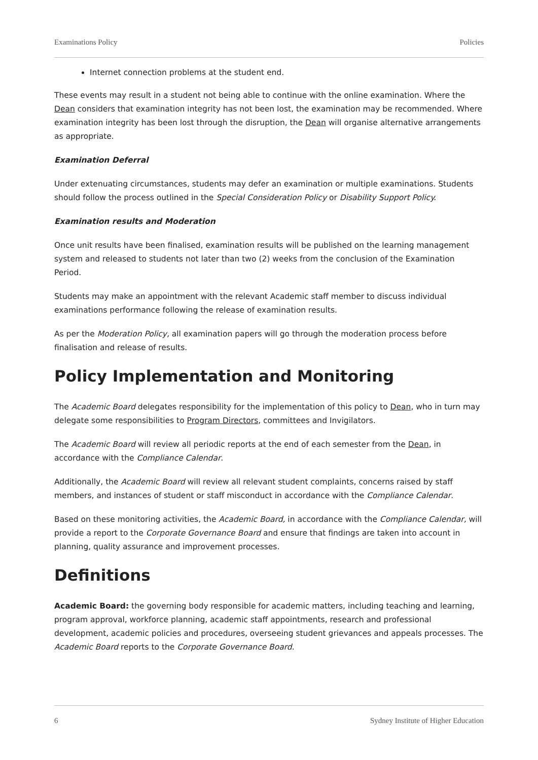Examinations Policy Policies
Internet connection problems at the student end.
These events may result in a student not being able to continue with the online examination. Where the Dean considers that examination integrity has not been lost, the examination may be recommended. Where examination integrity has been lost through the disruption, the Dean will organise alternative arrangements as appropriate.
Examination Deferral
Under extenuating circumstances, students may defer an examination or multiple examinations. Students should follow the process outlined in the Special Consideration Policy or Disability Support Policy.
Examination results and Moderation
Once unit results have been finalised, examination results will be published on the learning management system and released to students not later than two (2) weeks from the conclusion of the Examination Period.
Students may make an appointment with the relevant Academic staff member to discuss individual examinations performance following the release of examination results.
As per the Moderation Policy, all examination papers will go through the moderation process before finalisation and release of results.
Policy Implementation and Monitoring
The Academic Board delegates responsibility for the implementation of this policy to Dean, who in turn may delegate some responsibilities to Program Directors, committees and Invigilators.
The Academic Board will review all periodic reports at the end of each semester from the Dean, in accordance with the Compliance Calendar.
Additionally, the Academic Board will review all relevant student complaints, concerns raised by staff members, and instances of student or staff misconduct in accordance with the Compliance Calendar.
Based on these monitoring activities, the Academic Board, in accordance with the Compliance Calendar, will provide a report to the Corporate Governance Board and ensure that findings are taken into account in planning, quality assurance and improvement processes.
Definitions
Academic Board: the governing body responsible for academic matters, including teaching and learning, program approval, workforce planning, academic staff appointments, research and professional development, academic policies and procedures, overseeing student grievances and appeals processes. The Academic Board reports to the Corporate Governance Board.
6 Sydney Institute of Higher Education